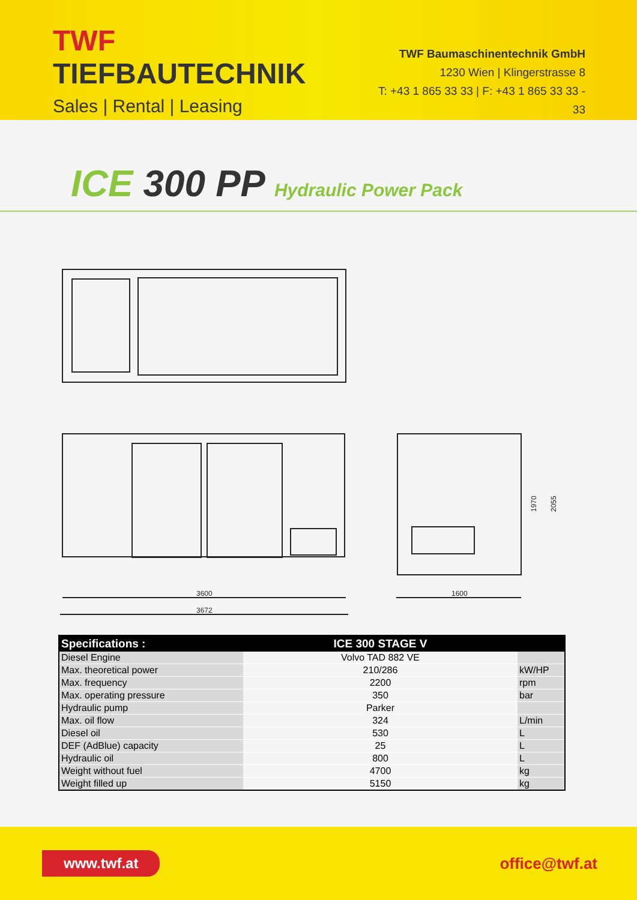TWF TIEFBAUTECHNIK
Sales | Rental | Leasing
TWF Baumaschinentechnik GmbH
1230 Wien | Klingerstrasse 8
T: +43 1 865 33 33 | F: +43 1 865 33 33 - 33
ICE 300 PP Hydraulic Power Pack
3600
3672
1600
1970
2055
| Specifications : | ICE 300 STAGE V | |
| --- | --- | --- |
| Diesel Engine | Volvo TAD 882 VE | |
| Max. theoretical power | 210/286 | kW/HP |
| Max. frequency | 2200 | rpm |
| Max. operating pressure | 350 | bar |
| Hydraulic pump | Parker | |
| Max. oil flow | 324 | L/min |
| Diesel oil | 530 | L |
| DEF (AdBlue) capacity | 25 | L |
| Hydraulic oil | 800 | L |
| Weight without fuel | 4700 | kg |
| Weight filled up | 5150 | kg |
www.twf.at
office@twf.at